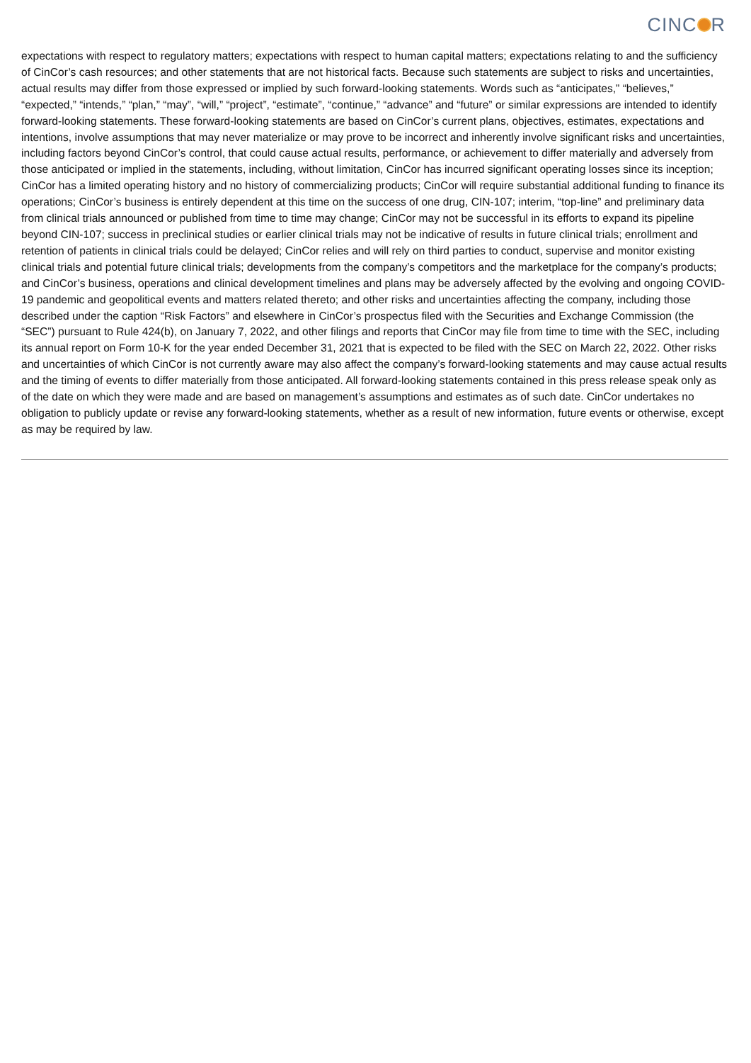CINC R
expectations with respect to regulatory matters; expectations with respect to human capital matters; expectations relating to and the sufficiency of CinCor’s cash resources; and other statements that are not historical facts. Because such statements are subject to risks and uncertainties, actual results may differ from those expressed or implied by such forward-looking statements. Words such as “anticipates,” “believes,” “expected,” “intends,” “plan,” “may”, “will,” “project”, “estimate”, “continue,” “advance” and “future” or similar expressions are intended to identify forward-looking statements. These forward-looking statements are based on CinCor’s current plans, objectives, estimates, expectations and intentions, involve assumptions that may never materialize or may prove to be incorrect and inherently involve significant risks and uncertainties, including factors beyond CinCor’s control, that could cause actual results, performance, or achievement to differ materially and adversely from those anticipated or implied in the statements, including, without limitation, CinCor has incurred significant operating losses since its inception; CinCor has a limited operating history and no history of commercializing products; CinCor will require substantial additional funding to finance its operations; CinCor’s business is entirely dependent at this time on the success of one drug, CIN-107; interim, “top-line” and preliminary data from clinical trials announced or published from time to time may change; CinCor may not be successful in its efforts to expand its pipeline beyond CIN-107; success in preclinical studies or earlier clinical trials may not be indicative of results in future clinical trials; enrollment and retention of patients in clinical trials could be delayed; CinCor relies and will rely on third parties to conduct, supervise and monitor existing clinical trials and potential future clinical trials; developments from the company’s competitors and the marketplace for the company’s products; and CinCor’s business, operations and clinical development timelines and plans may be adversely affected by the evolving and ongoing COVID-19 pandemic and geopolitical events and matters related thereto; and other risks and uncertainties affecting the company, including those described under the caption “Risk Factors” and elsewhere in CinCor’s prospectus filed with the Securities and Exchange Commission (the “SEC”) pursuant to Rule 424(b), on January 7, 2022, and other filings and reports that CinCor may file from time to time with the SEC, including its annual report on Form 10-K for the year ended December 31, 2021 that is expected to be filed with the SEC on March 22, 2022. Other risks and uncertainties of which CinCor is not currently aware may also affect the company’s forward-looking statements and may cause actual results and the timing of events to differ materially from those anticipated. All forward-looking statements contained in this press release speak only as of the date on which they were made and are based on management’s assumptions and estimates as of such date. CinCor undertakes no obligation to publicly update or revise any forward-looking statements, whether as a result of new information, future events or otherwise, except as may be required by law.